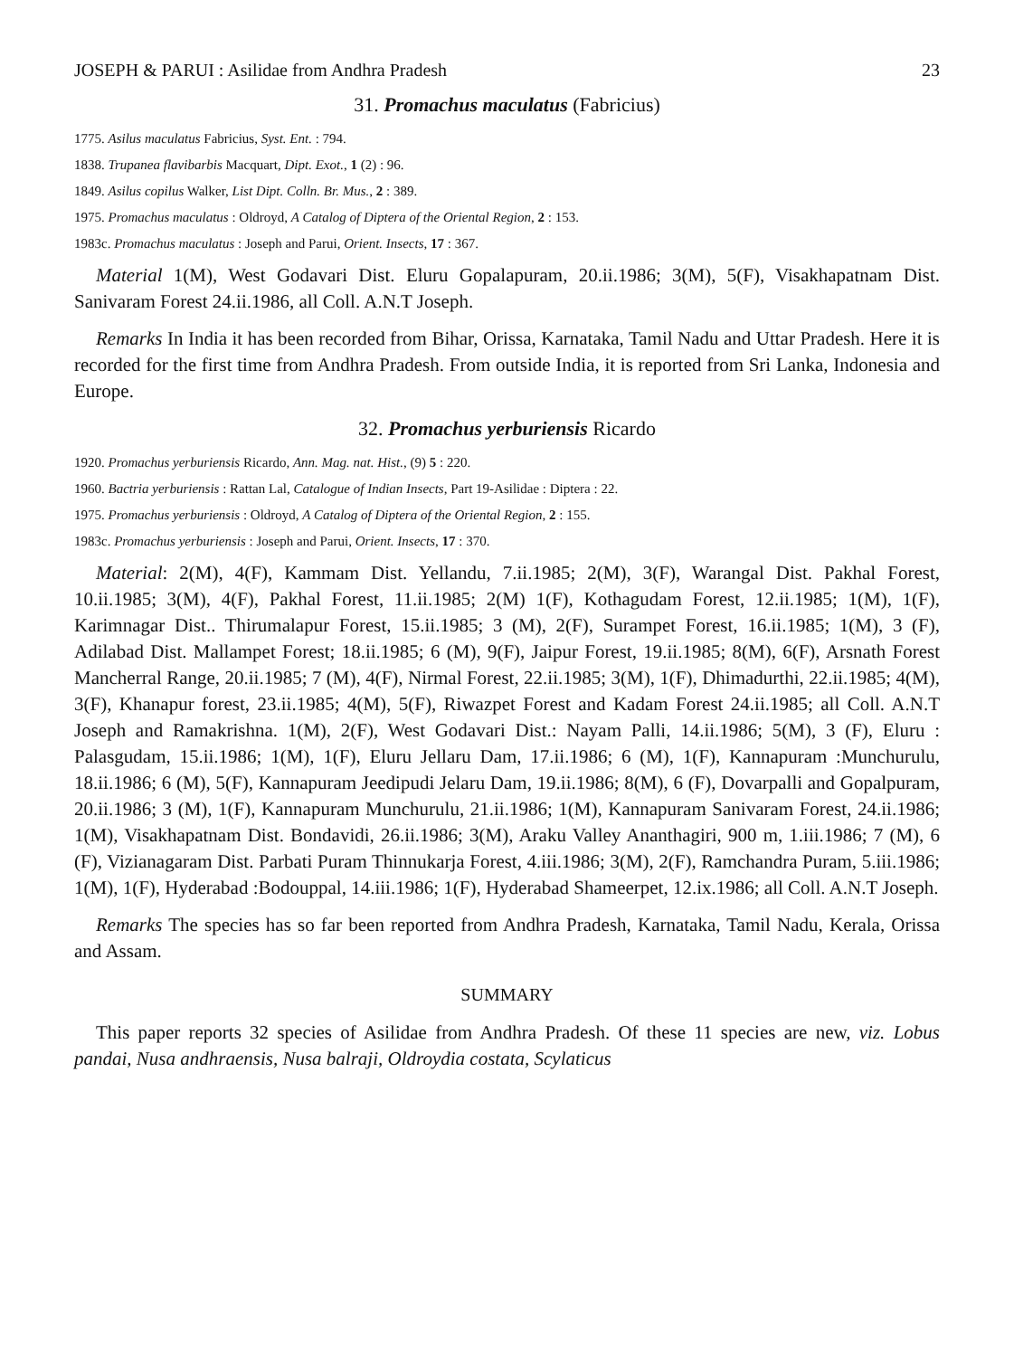JOSEPH & PARUI : Asilidae from Andhra Pradesh 23
31. Promachus maculatus (Fabricius)
1775. Asilus maculatus Fabricius, Syst. Ent. : 794.
1838. Trupanea flavibarbis Macquart, Dipt. Exot., 1 (2) : 96.
1849. Asilus copilus Walker, List Dipt. Colln. Br. Mus., 2 : 389.
1975. Promachus maculatus : Oldroyd, A Catalog of Diptera of the Oriental Region, 2 : 153.
1983c. Promachus maculatus : Joseph and Parui, Orient. Insects, 17 : 367.
Material 1(M), West Godavari Dist. Eluru Gopalapuram, 20.ii.1986; 3(M), 5(F), Visakhapatnam Dist. Sanivaram Forest 24.ii.1986, all Coll. A.N.T Joseph.
Remarks In India it has been recorded from Bihar, Orissa, Karnataka, Tamil Nadu and Uttar Pradesh. Here it is recorded for the first time from Andhra Pradesh. From outside India, it is reported from Sri Lanka, Indonesia and Europe.
32. Promachus yerburiensis Ricardo
1920. Promachus yerburiensis Ricardo, Ann. Mag. nat. Hist., (9) 5 : 220.
1960. Bactria yerburiensis : Rattan Lal, Catalogue of Indian Insects, Part 19-Asilidae : Diptera : 22.
1975. Promachus yerburiensis : Oldroyd, A Catalog of Diptera of the Oriental Region, 2 : 155.
1983c. Promachus yerburiensis : Joseph and Parui, Orient. Insects, 17 : 370.
Material: 2(M), 4(F), Kammam Dist. Yellandu, 7.ii.1985; 2(M), 3(F), Warangal Dist. Pakhal Forest, 10.ii.1985; 3(M), 4(F), Pakhal Forest, 11.ii.1985; 2(M) 1(F), Kothagudam Forest, 12.ii.1985; 1(M), 1(F), Karimnagar Dist.. Thirumalapur Forest, 15.ii.1985; 3 (M), 2(F), Surampet Forest, 16.ii.1985; 1(M), 3 (F), Adilabad Dist. Mallampet Forest; 18.ii.1985; 6 (M), 9(F), Jaipur Forest, 19.ii.1985; 8(M), 6(F), Arsnath Forest Mancherral Range, 20.ii.1985; 7 (M), 4(F), Nirmal Forest, 22.ii.1985; 3(M), 1(F), Dhimadurthi, 22.ii.1985; 4(M), 3(F), Khanapur forest, 23.ii.1985; 4(M), 5(F), Riwazpet Forest and Kadam Forest 24.ii.1985; all Coll. A.N.T Joseph and Ramakrishna. 1(M), 2(F), West Godavari Dist.: Nayam Palli, 14.ii.1986; 5(M), 3 (F), Eluru : Palasgudam, 15.ii.1986; 1(M), 1(F), Eluru Jellaru Dam, 17.ii.1986; 6 (M), 1(F), Kannapuram :Munchurulu, 18.ii.1986; 6 (M), 5(F), Kannapuram Jeedipudi Jelaru Dam, 19.ii.1986; 8(M), 6 (F), Dovarpalli and Gopalpuram, 20.ii.1986; 3 (M), 1(F), Kannapuram Munchurulu, 21.ii.1986; 1(M), Kannapuram Sanivaram Forest, 24.ii.1986; 1(M), Visakhapatnam Dist. Bondavidi, 26.ii.1986; 3(M), Araku Valley Ananthagiri, 900 m, 1.iii.1986; 7 (M), 6 (F), Vizianagaram Dist. Parbati Puram Thinnukarja Forest, 4.iii.1986; 3(M), 2(F), Ramchandra Puram, 5.iii.1986; 1(M), 1(F), Hyderabad :Bodouppal, 14.iii.1986; 1(F), Hyderabad Shameerpet, 12.ix.1986; all Coll. A.N.T Joseph.
Remarks The species has so far been reported from Andhra Pradesh, Karnataka, Tamil Nadu, Kerala, Orissa and Assam.
SUMMARY
This paper reports 32 species of Asilidae from Andhra Pradesh. Of these 11 species are new, viz. Lobus pandai, Nusa andhraensis, Nusa balraji, Oldroydia costata, Scylaticus